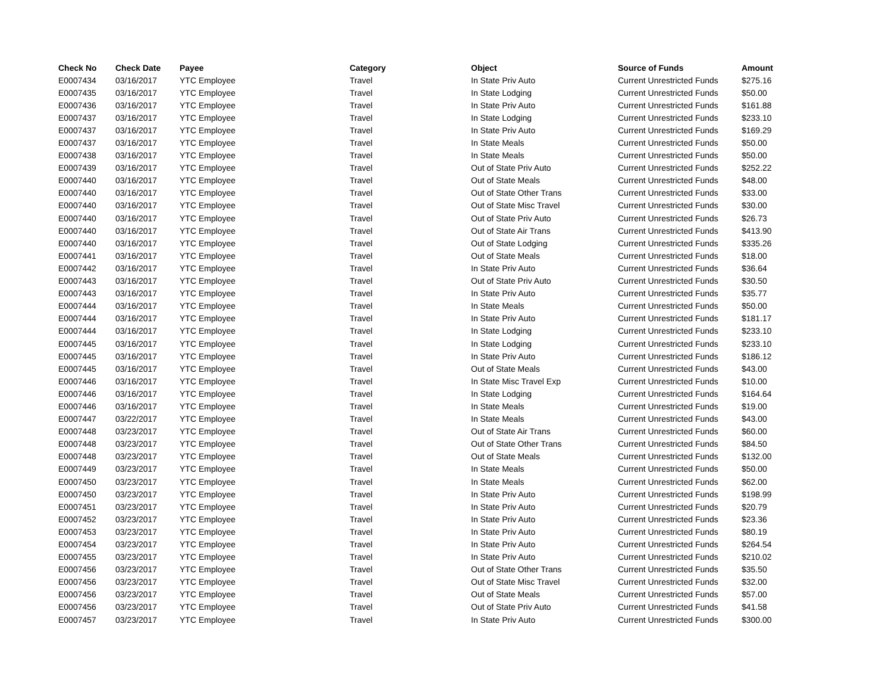| Check No | Check Date | Payee | Category | Object | Source of Funds | Amount |
| --- | --- | --- | --- | --- | --- | --- |
| E0007434 | 03/16/2017 | YTC Employee | Travel | In State Priv Auto | Current Unrestricted Funds | $275.16 |
| E0007435 | 03/16/2017 | YTC Employee | Travel | In State Lodging | Current Unrestricted Funds | $50.00 |
| E0007436 | 03/16/2017 | YTC Employee | Travel | In State Priv Auto | Current Unrestricted Funds | $161.88 |
| E0007437 | 03/16/2017 | YTC Employee | Travel | In State Lodging | Current Unrestricted Funds | $233.10 |
| E0007437 | 03/16/2017 | YTC Employee | Travel | In State Priv Auto | Current Unrestricted Funds | $169.29 |
| E0007437 | 03/16/2017 | YTC Employee | Travel | In State Meals | Current Unrestricted Funds | $50.00 |
| E0007438 | 03/16/2017 | YTC Employee | Travel | In State Meals | Current Unrestricted Funds | $50.00 |
| E0007439 | 03/16/2017 | YTC Employee | Travel | Out of State Priv Auto | Current Unrestricted Funds | $252.22 |
| E0007440 | 03/16/2017 | YTC Employee | Travel | Out of State Meals | Current Unrestricted Funds | $48.00 |
| E0007440 | 03/16/2017 | YTC Employee | Travel | Out of State Other Trans | Current Unrestricted Funds | $33.00 |
| E0007440 | 03/16/2017 | YTC Employee | Travel | Out of State Misc Travel | Current Unrestricted Funds | $30.00 |
| E0007440 | 03/16/2017 | YTC Employee | Travel | Out of State Priv Auto | Current Unrestricted Funds | $26.73 |
| E0007440 | 03/16/2017 | YTC Employee | Travel | Out of State Air Trans | Current Unrestricted Funds | $413.90 |
| E0007440 | 03/16/2017 | YTC Employee | Travel | Out of State Lodging | Current Unrestricted Funds | $335.26 |
| E0007441 | 03/16/2017 | YTC Employee | Travel | Out of State Meals | Current Unrestricted Funds | $18.00 |
| E0007442 | 03/16/2017 | YTC Employee | Travel | In State Priv Auto | Current Unrestricted Funds | $36.64 |
| E0007443 | 03/16/2017 | YTC Employee | Travel | Out of State Priv Auto | Current Unrestricted Funds | $30.50 |
| E0007443 | 03/16/2017 | YTC Employee | Travel | In State Priv Auto | Current Unrestricted Funds | $35.77 |
| E0007444 | 03/16/2017 | YTC Employee | Travel | In State Meals | Current Unrestricted Funds | $50.00 |
| E0007444 | 03/16/2017 | YTC Employee | Travel | In State Priv Auto | Current Unrestricted Funds | $181.17 |
| E0007444 | 03/16/2017 | YTC Employee | Travel | In State Lodging | Current Unrestricted Funds | $233.10 |
| E0007445 | 03/16/2017 | YTC Employee | Travel | In State Lodging | Current Unrestricted Funds | $233.10 |
| E0007445 | 03/16/2017 | YTC Employee | Travel | In State Priv Auto | Current Unrestricted Funds | $186.12 |
| E0007445 | 03/16/2017 | YTC Employee | Travel | Out of State Meals | Current Unrestricted Funds | $43.00 |
| E0007446 | 03/16/2017 | YTC Employee | Travel | In State Misc Travel Exp | Current Unrestricted Funds | $10.00 |
| E0007446 | 03/16/2017 | YTC Employee | Travel | In State Lodging | Current Unrestricted Funds | $164.64 |
| E0007446 | 03/16/2017 | YTC Employee | Travel | In State Meals | Current Unrestricted Funds | $19.00 |
| E0007447 | 03/22/2017 | YTC Employee | Travel | In State Meals | Current Unrestricted Funds | $43.00 |
| E0007448 | 03/23/2017 | YTC Employee | Travel | Out of State Air Trans | Current Unrestricted Funds | $60.00 |
| E0007448 | 03/23/2017 | YTC Employee | Travel | Out of State Other Trans | Current Unrestricted Funds | $84.50 |
| E0007448 | 03/23/2017 | YTC Employee | Travel | Out of State Meals | Current Unrestricted Funds | $132.00 |
| E0007449 | 03/23/2017 | YTC Employee | Travel | In State Meals | Current Unrestricted Funds | $50.00 |
| E0007450 | 03/23/2017 | YTC Employee | Travel | In State Meals | Current Unrestricted Funds | $62.00 |
| E0007450 | 03/23/2017 | YTC Employee | Travel | In State Priv Auto | Current Unrestricted Funds | $198.99 |
| E0007451 | 03/23/2017 | YTC Employee | Travel | In State Priv Auto | Current Unrestricted Funds | $20.79 |
| E0007452 | 03/23/2017 | YTC Employee | Travel | In State Priv Auto | Current Unrestricted Funds | $23.36 |
| E0007453 | 03/23/2017 | YTC Employee | Travel | In State Priv Auto | Current Unrestricted Funds | $80.19 |
| E0007454 | 03/23/2017 | YTC Employee | Travel | In State Priv Auto | Current Unrestricted Funds | $264.54 |
| E0007455 | 03/23/2017 | YTC Employee | Travel | In State Priv Auto | Current Unrestricted Funds | $210.02 |
| E0007456 | 03/23/2017 | YTC Employee | Travel | Out of State Other Trans | Current Unrestricted Funds | $35.50 |
| E0007456 | 03/23/2017 | YTC Employee | Travel | Out of State Misc Travel | Current Unrestricted Funds | $32.00 |
| E0007456 | 03/23/2017 | YTC Employee | Travel | Out of State Meals | Current Unrestricted Funds | $57.00 |
| E0007456 | 03/23/2017 | YTC Employee | Travel | Out of State Priv Auto | Current Unrestricted Funds | $41.58 |
| E0007457 | 03/23/2017 | YTC Employee | Travel | In State Priv Auto | Current Unrestricted Funds | $300.00 |